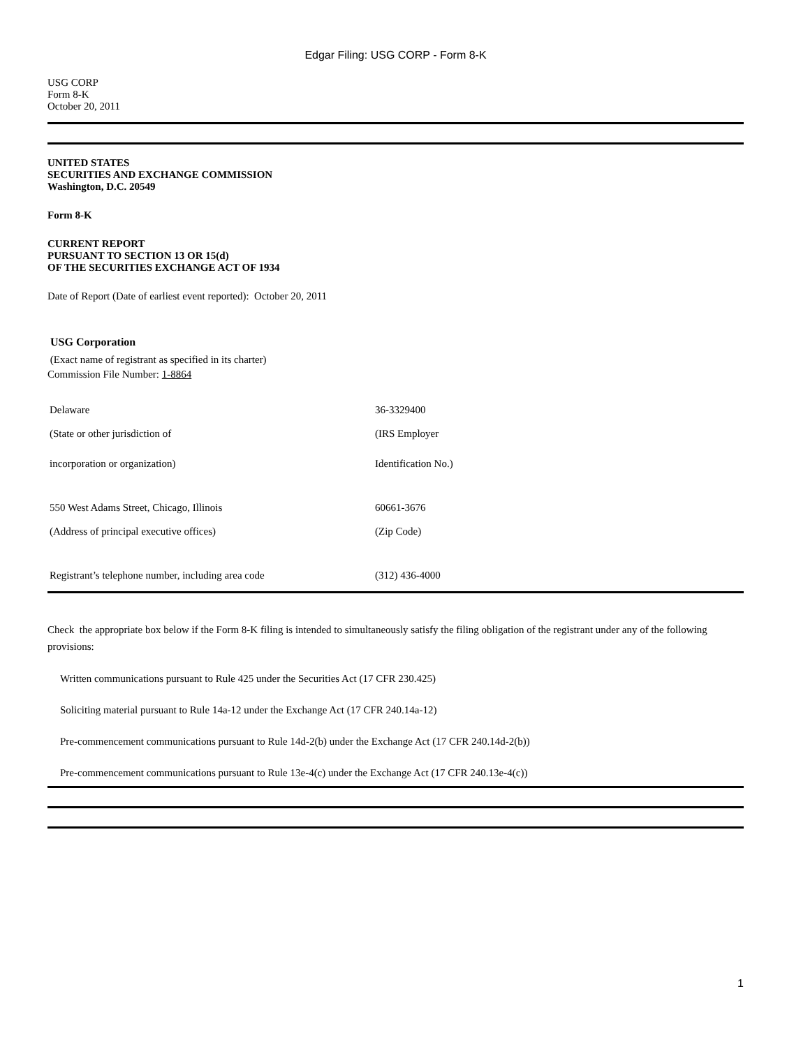Edgar Filing: USG CORP - Form 8-K
USG CORP
Form 8-K
October 20, 2011
UNITED STATES
SECURITIES AND EXCHANGE COMMISSION
Washington, D.C. 20549
Form 8-K
CURRENT REPORT
PURSUANT TO SECTION 13 OR 15(d)
OF THE SECURITIES EXCHANGE ACT OF 1934
Date of Report (Date of earliest event reported): October 20, 2011
USG Corporation
(Exact name of registrant as specified in its charter)
Commission File Number: 1-8864
| Delaware (State or other jurisdiction of | 36-3329400 (IRS Employer |
| incorporation or organization) | Identification No.) |
| 550 West Adams Street, Chicago, Illinois (Address of principal executive offices) | 60661-3676 (Zip Code) |
| Registrant’s telephone number, including area code | (312) 436-4000 |
Check the appropriate box below if the Form 8-K filing is intended to simultaneously satisfy the filing obligation of the registrant under any of the following provisions:
Written communications pursuant to Rule 425 under the Securities Act (17 CFR 230.425)
Soliciting material pursuant to Rule 14a-12 under the Exchange Act (17 CFR 240.14a-12)
Pre-commencement communications pursuant to Rule 14d-2(b) under the Exchange Act (17 CFR 240.14d-2(b))
Pre-commencement communications pursuant to Rule 13e-4(c) under the Exchange Act (17 CFR 240.13e-4(c))
1